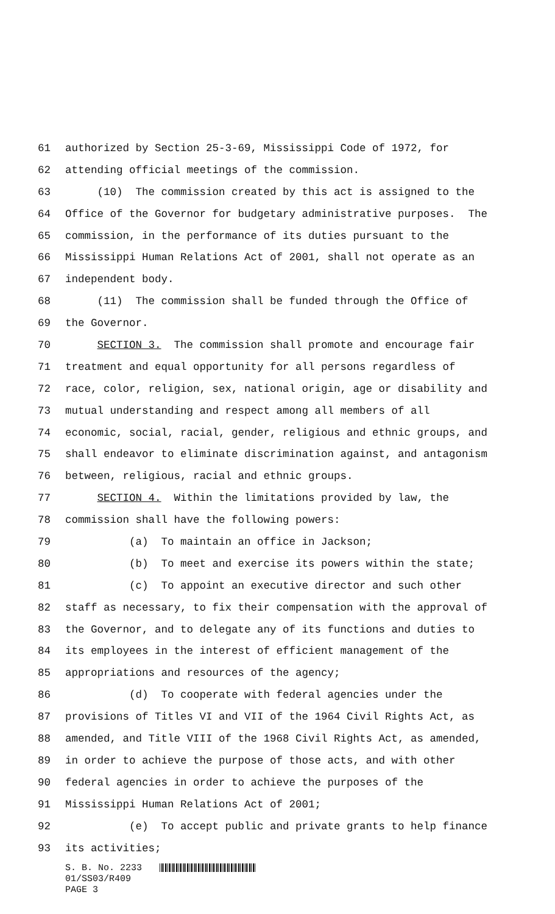61 authorized by Section 25-3-69, Mississippi Code of 1972, for
62 attending official meetings of the commission.
63 (10) The commission created by this act is assigned to the
64 Office of the Governor for budgetary administrative purposes. The
65 commission, in the performance of its duties pursuant to the
66 Mississippi Human Relations Act of 2001, shall not operate as an
67 independent body.
68 (11) The commission shall be funded through the Office of
69 the Governor.
70 SECTION 3. The commission shall promote and encourage fair
71 treatment and equal opportunity for all persons regardless of
72 race, color, religion, sex, national origin, age or disability and
73 mutual understanding and respect among all members of all
74 economic, social, racial, gender, religious and ethnic groups, and
75 shall endeavor to eliminate discrimination against, and antagonism
76 between, religious, racial and ethnic groups.
77 SECTION 4. Within the limitations provided by law, the
78 commission shall have the following powers:
79 (a) To maintain an office in Jackson;
80 (b) To meet and exercise its powers within the state;
81 (c) To appoint an executive director and such other
82 staff as necessary, to fix their compensation with the approval of
83 the Governor, and to delegate any of its functions and duties to
84 its employees in the interest of efficient management of the
85 appropriations and resources of the agency;
86 (d) To cooperate with federal agencies under the
87 provisions of Titles VI and VII of the 1964 Civil Rights Act, as
88 amended, and Title VIII of the 1968 Civil Rights Act, as amended,
89 in order to achieve the purpose of those acts, and with other
90 federal agencies in order to achieve the purposes of the
91 Mississippi Human Relations Act of 2001;
92 (e) To accept public and private grants to help finance
93 its activities;
S. B. No. 2233
01/SS03/R409
PAGE 3